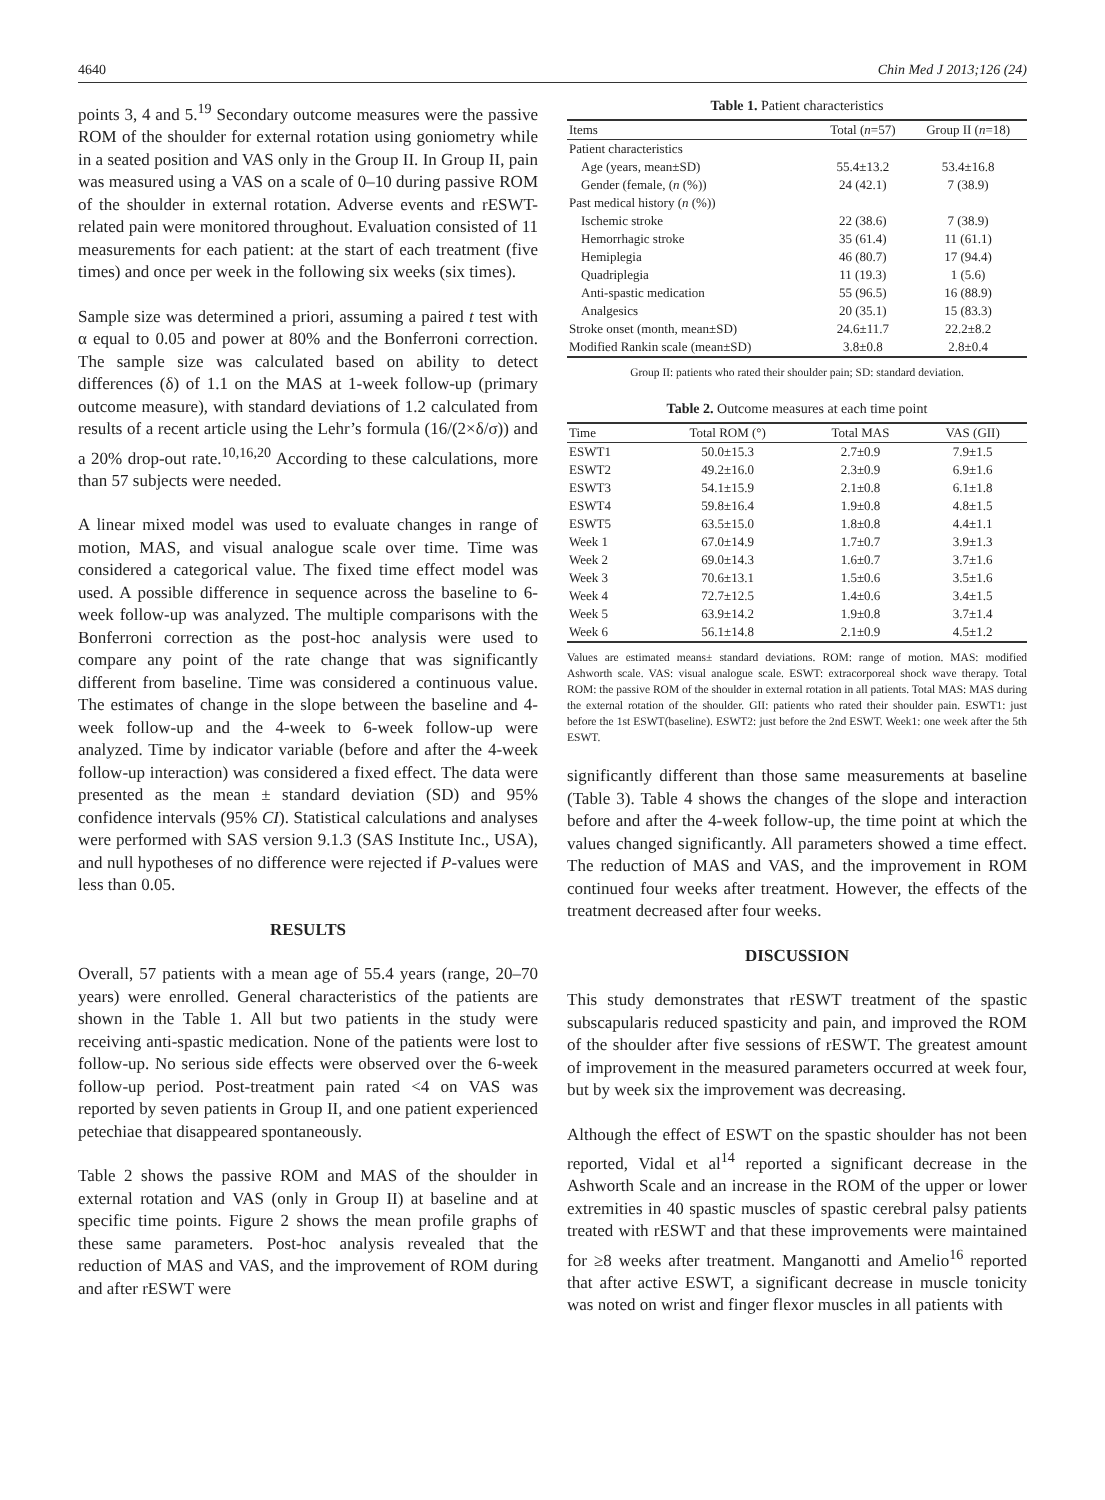4640 Chin Med J 2013;126 (24)
points 3, 4 and 5.<sup>19</sup> Secondary outcome measures were the passive ROM of the shoulder for external rotation using goniometry while in a seated position and VAS only in the Group II. In Group II, pain was measured using a VAS on a scale of 0–10 during passive ROM of the shoulder in external rotation. Adverse events and rESWT-related pain were monitored throughout. Evaluation consisted of 11 measurements for each patient: at the start of each treatment (five times) and once per week in the following six weeks (six times).
Sample size was determined a priori, assuming a paired t test with α equal to 0.05 and power at 80% and the Bonferroni correction. The sample size was calculated based on ability to detect differences (δ) of 1.1 on the MAS at 1-week follow-up (primary outcome measure), with standard deviations of 1.2 calculated from results of a recent article using the Lehr’s formula (16/(2×δ/σ)) and a 20% drop-out rate.<sup>10,16,20</sup> According to these calculations, more than 57 subjects were needed.
A linear mixed model was used to evaluate changes in range of motion, MAS, and visual analogue scale over time. Time was considered a categorical value. The fixed time effect model was used. A possible difference in sequence across the baseline to 6-week follow-up was analyzed. The multiple comparisons with the Bonferroni correction as the post-hoc analysis were used to compare any point of the rate change that was significantly different from baseline. Time was considered a continuous value. The estimates of change in the slope between the baseline and 4-week follow-up and the 4-week to 6-week follow-up were analyzed. Time by indicator variable (before and after the 4-week follow-up interaction) was considered a fixed effect. The data were presented as the mean ± standard deviation (SD) and 95% confidence intervals (95% CI). Statistical calculations and analyses were performed with SAS version 9.1.3 (SAS Institute Inc., USA), and null hypotheses of no difference were rejected if P-values were less than 0.05.
RESULTS
Overall, 57 patients with a mean age of 55.4 years (range, 20–70 years) were enrolled. General characteristics of the patients are shown in the Table 1. All but two patients in the study were receiving anti-spastic medication. None of the patients were lost to follow-up. No serious side effects were observed over the 6-week follow-up period. Post-treatment pain rated <4 on VAS was reported by seven patients in Group II, and one patient experienced petechiae that disappeared spontaneously.
Table 2 shows the passive ROM and MAS of the shoulder in external rotation and VAS (only in Group II) at baseline and at specific time points. Figure 2 shows the mean profile graphs of these same parameters. Post-hoc analysis revealed that the reduction of MAS and VAS, and the improvement of ROM during and after rESWT were
Table 1. Patient characteristics
| Items | Total ( n =57) | Group II ( n =18) |
| --- | --- | --- |
| Patient characteristics | | |
| Age (years, mean±SD) | 55.4±13.2 | 53.4±16.8 |
| Gender (female, ( n (%)) | 24 (42.1) | 7 (38.9) |
| Past medical history ( n (%)) | | |
| Ischemic stroke | 22 (38.6) | 7 (38.9) |
| Hemorrhagic stroke | 35 (61.4) | 11 (61.1) |
| Hemiplegia | 46 (80.7) | 17 (94.4) |
| Quadriplegia | 11 (19.3) | 1 (5.6) |
| Anti-spastic medication | 55 (96.5) | 16 (88.9) |
| Analgesics | 20 (35.1) | 15 (83.3) |
| Stroke onset (month, mean±SD) | 24.6±11.7 | 22.2±8.2 |
| Modified Rankin scale (mean±SD) | 3.8±0.8 | 2.8±0.4 |
Group II: patients who rated their shoulder pain; SD: standard deviation.
Table 2. Outcome measures at each time point
| Time | Total ROM (°) | Total MAS | VAS (GII) |
| --- | --- | --- | --- |
| ESWT1 | 50.0±15.3 | 2.7±0.9 | 7.9±1.5 |
| ESWT2 | 49.2±16.0 | 2.3±0.9 | 6.9±1.6 |
| ESWT3 | 54.1±15.9 | 2.1±0.8 | 6.1±1.8 |
| ESWT4 | 59.8±16.4 | 1.9±0.8 | 4.8±1.5 |
| ESWT5 | 63.5±15.0 | 1.8±0.8 | 4.4±1.1 |
| Week 1 | 67.0±14.9 | 1.7±0.7 | 3.9±1.3 |
| Week 2 | 69.0±14.3 | 1.6±0.7 | 3.7±1.6 |
| Week 3 | 70.6±13.1 | 1.5±0.6 | 3.5±1.6 |
| Week 4 | 72.7±12.5 | 1.4±0.6 | 3.4±1.5 |
| Week 5 | 63.9±14.2 | 1.9±0.8 | 3.7±1.4 |
| Week 6 | 56.1±14.8 | 2.1±0.9 | 4.5±1.2 |
Values are estimated means± standard deviations. ROM: range of motion. MAS: modified Ashworth scale. VAS: visual analogue scale. ESWT: extracorporeal shock wave therapy. Total ROM: the passive ROM of the shoulder in external rotation in all patients. Total MAS: MAS during the external rotation of the shoulder. GII: patients who rated their shoulder pain. ESWT1: just before the 1st ESWT(baseline). ESWT2: just before the 2nd ESWT. Week1: one week after the 5th ESWT.
significantly different than those same measurements at baseline (Table 3). Table 4 shows the changes of the slope and interaction before and after the 4-week follow-up, the time point at which the values changed significantly. All parameters showed a time effect. The reduction of MAS and VAS, and the improvement in ROM continued four weeks after treatment. However, the effects of the treatment decreased after four weeks.
DISCUSSION
This study demonstrates that rESWT treatment of the spastic subscapularis reduced spasticity and pain, and improved the ROM of the shoulder after five sessions of rESWT. The greatest amount of improvement in the measured parameters occurred at week four, but by week six the improvement was decreasing.
Although the effect of ESWT on the spastic shoulder has not been reported, Vidal et al<sup>14</sup> reported a significant decrease in the Ashworth Scale and an increase in the ROM of the upper or lower extremities in 40 spastic muscles of spastic cerebral palsy patients treated with rESWT and that these improvements were maintained for ≥8 weeks after treatment. Manganotti and Amelio<sup>16</sup> reported that after active ESWT, a significant decrease in muscle tonicity was noted on wrist and finger flexor muscles in all patients with